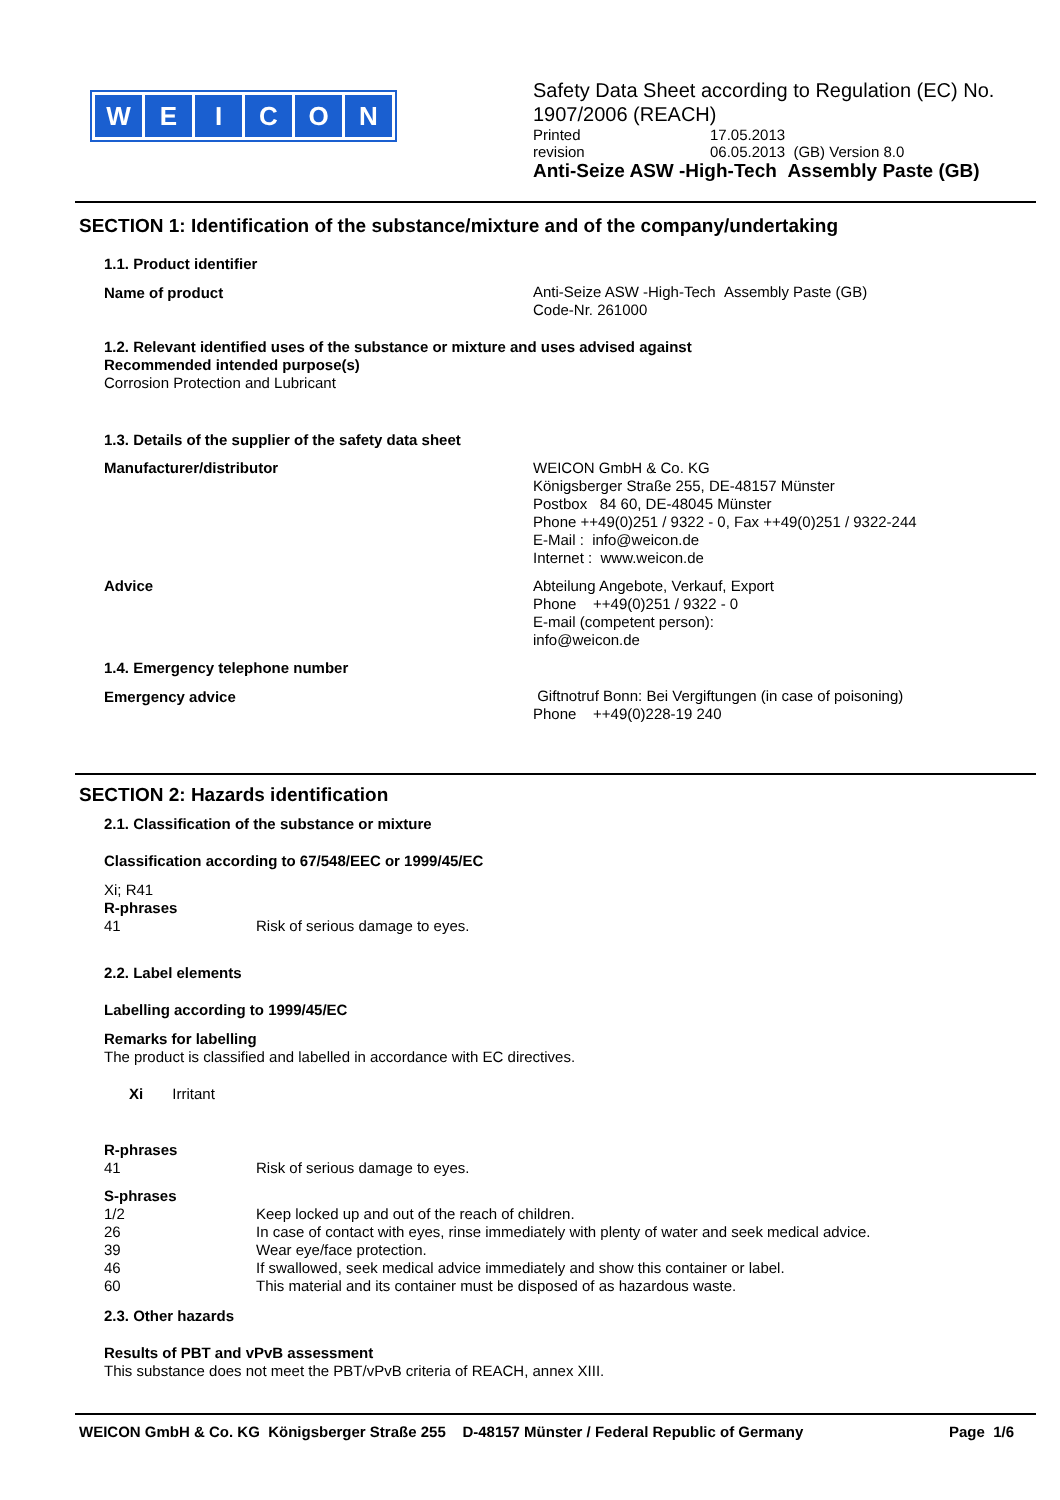WEICON
Safety Data Sheet according to Regulation (EC) No. 1907/2006 (REACH)
Printed 17.05.2013
revision 06.05.2013 (GB) Version 8.0
Anti-Seize ASW -High-Tech Assembly Paste (GB)
SECTION 1: Identification of the substance/mixture and of the company/undertaking
1.1. Product identifier
Name of product
Anti-Seize ASW -High-Tech Assembly Paste (GB)
Code-Nr. 261000
1.2. Relevant identified uses of the substance or mixture and uses advised against
Recommended intended purpose(s)
Corrosion Protection and Lubricant
1.3. Details of the supplier of the safety data sheet
Manufacturer/distributor
WEICON GmbH & Co. KG
Königsberger Straße 255, DE-48157 Münster
Postbox 84 60, DE-48045 Münster
Phone ++49(0)251 / 9322 - 0, Fax ++49(0)251 / 9322-244
E-Mail : info@weicon.de
Internet : www.weicon.de
Advice
Abteilung Angebote, Verkauf, Export
Phone ++49(0)251 / 9322 - 0
E-mail (competent person):
info@weicon.de
1.4. Emergency telephone number
Emergency advice
Giftnotruf Bonn: Bei Vergiftungen (in case of poisoning)
Phone ++49(0)228-19 240
SECTION 2: Hazards identification
2.1. Classification of the substance or mixture
Classification according to 67/548/EEC or 1999/45/EC
Xi; R41
R-phrases
41 Risk of serious damage to eyes.
2.2. Label elements
Labelling according to 1999/45/EC
Remarks for labelling
The product is classified and labelled in accordance with EC directives.
Xi Irritant
R-phrases
41 Risk of serious damage to eyes.
S-phrases
1/2 Keep locked up and out of the reach of children.
26 In case of contact with eyes, rinse immediately with plenty of water and seek medical advice.
39 Wear eye/face protection.
46 If swallowed, seek medical advice immediately and show this container or label.
60 This material and its container must be disposed of as hazardous waste.
2.3. Other hazards
Results of PBT and vPvB assessment
This substance does not meet the PBT/vPvB criteria of REACH, annex XIII.
WEICON GmbH & Co. KG Königsberger Straße 255 D-48157 Münster / Federal Republic of Germany Page 1/6